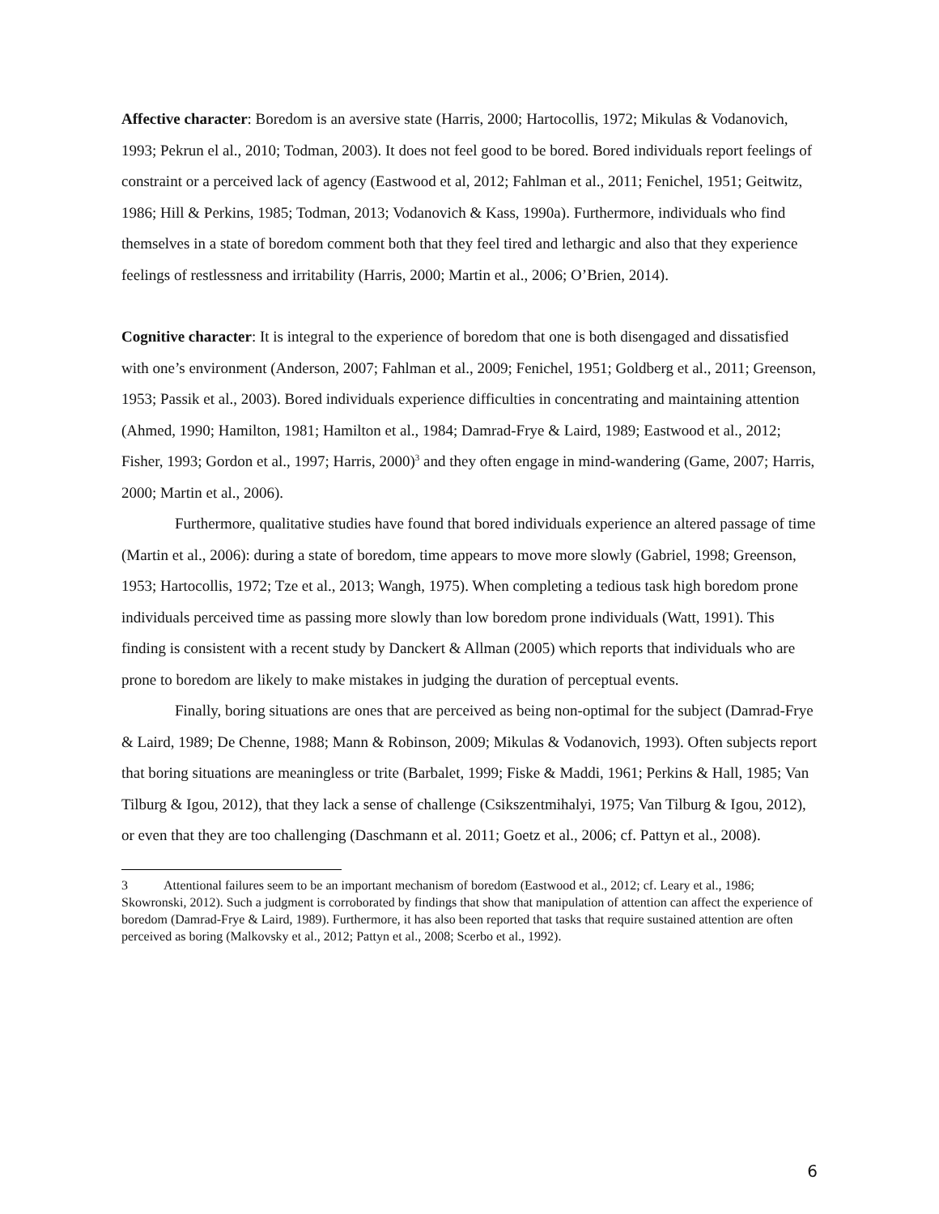Affective character: Boredom is an aversive state (Harris, 2000; Hartocollis, 1972; Mikulas & Vodanovich, 1993; Pekrun el al., 2010; Todman, 2003). It does not feel good to be bored. Bored individuals report feelings of constraint or a perceived lack of agency (Eastwood et al, 2012; Fahlman et al., 2011; Fenichel, 1951; Geitwitz, 1986; Hill & Perkins, 1985; Todman, 2013; Vodanovich & Kass, 1990a). Furthermore, individuals who find themselves in a state of boredom comment both that they feel tired and lethargic and also that they experience feelings of restlessness and irritability (Harris, 2000; Martin et al., 2006; O’Brien, 2014).
Cognitive character: It is integral to the experience of boredom that one is both disengaged and dissatisfied with one’s environment (Anderson, 2007; Fahlman et al., 2009; Fenichel, 1951; Goldberg et al., 2011; Greenson, 1953; Passik et al., 2003). Bored individuals experience difficulties in concentrating and maintaining attention (Ahmed, 1990; Hamilton, 1981; Hamilton et al., 1984; Damrad-Frye & Laird, 1989; Eastwood et al., 2012; Fisher, 1993; Gordon et al., 1997; Harris, 2000)<sup>3</sup> and they often engage in mind-wandering (Game, 2007; Harris, 2000; Martin et al., 2006).
Furthermore, qualitative studies have found that bored individuals experience an altered passage of time (Martin et al., 2006): during a state of boredom, time appears to move more slowly (Gabriel, 1998; Greenson, 1953; Hartocollis, 1972; Tze et al., 2013; Wangh, 1975). When completing a tedious task high boredom prone individuals perceived time as passing more slowly than low boredom prone individuals (Watt, 1991). This finding is consistent with a recent study by Danckert & Allman (2005) which reports that individuals who are prone to boredom are likely to make mistakes in judging the duration of perceptual events.
Finally, boring situations are ones that are perceived as being non-optimal for the subject (Damrad-Frye & Laird, 1989; De Chenne, 1988; Mann & Robinson, 2009; Mikulas & Vodanovich, 1993). Often subjects report that boring situations are meaningless or trite (Barbalet, 1999; Fiske & Maddi, 1961; Perkins & Hall, 1985; Van Tilburg & Igou, 2012), that they lack a sense of challenge (Csikszentmihalyi, 1975; Van Tilburg & Igou, 2012), or even that they are too challenging (Daschmann et al. 2011; Goetz et al., 2006; cf. Pattyn et al., 2008).
3 Attentional failures seem to be an important mechanism of boredom (Eastwood et al., 2012; cf. Leary et al., 1986; Skowronski, 2012). Such a judgment is corroborated by findings that show that manipulation of attention can affect the experience of boredom (Damrad-Frye & Laird, 1989). Furthermore, it has also been reported that tasks that require sustained attention are often perceived as boring (Malkovsky et al., 2012; Pattyn et al., 2008; Scerbo et al., 1992).
6